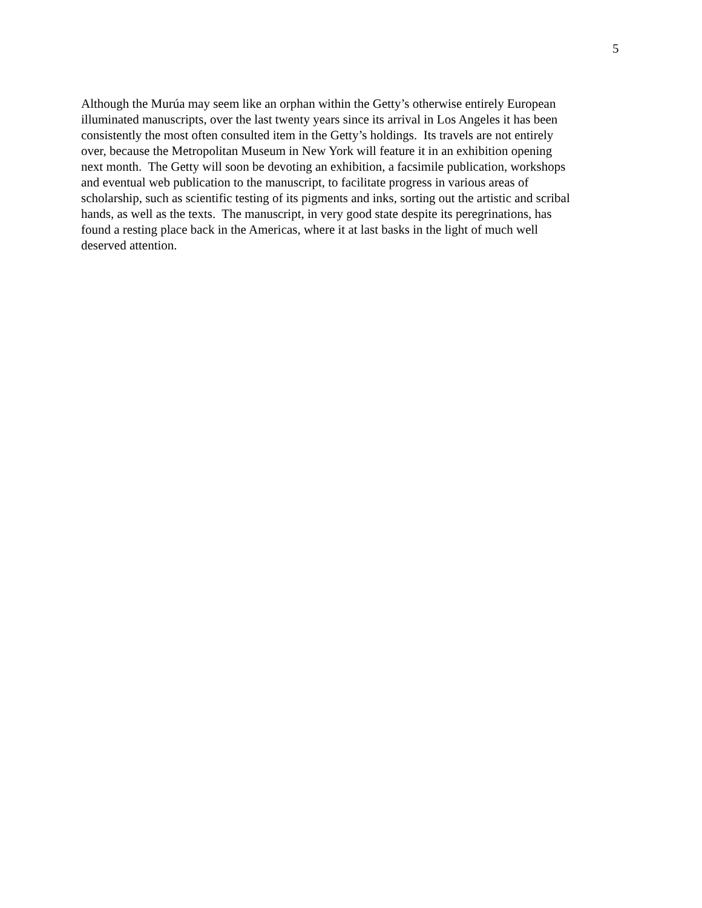5
Although the Murúa may seem like an orphan within the Getty’s otherwise entirely European
illuminated manuscripts, over the last twenty years since its arrival in Los Angeles it has been
consistently the most often consulted item in the Getty’s holdings. Its travels are not entirely
over, because the Metropolitan Museum in New York will feature it in an exhibition opening
next month. The Getty will soon be devoting an exhibition, a facsimile publication, workshops
and eventual web publication to the manuscript, to facilitate progress in various areas of
scholarship, such as scientific testing of its pigments and inks, sorting out the artistic and scribal
hands, as well as the texts. The manuscript, in very good state despite its peregrinations, has
found a resting place back in the Americas, where it at last basks in the light of much well
deserved attention.